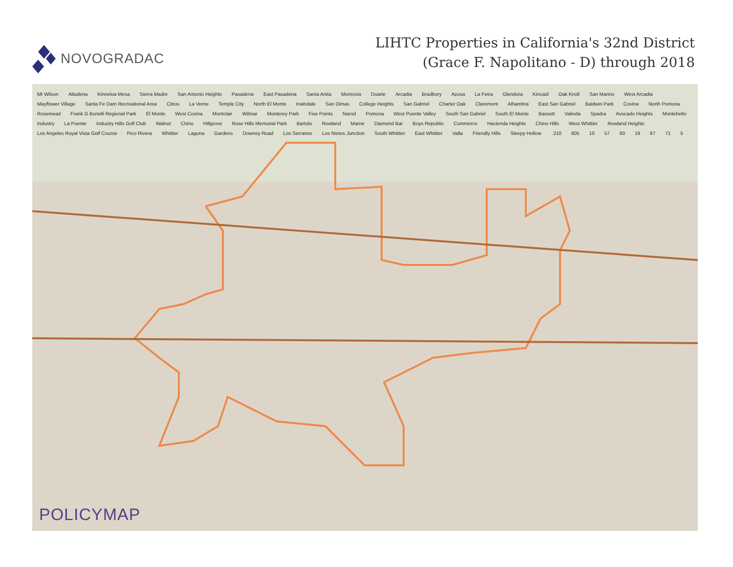NOVOGRADAC
LIHTC Properties in California's 32nd District
(Grace F. Napolitano - D) through 2018
Mt Wilson Altadena Kinneloa Mesa Sierra Madre San Antonio Heights Pasadena East Pasadena Santa Anita Monrovia Duarte Arcadia Bradbury Azusa La Fetra Glendora Kincaid Oak Knoll San Marino West Arcadia Mayflower Village Santa Fe Dam Recreational Area Citrus La Verne Temple City North El Monte Irwindale San Dimas College Heights San Gabriel Charter Oak Claremont Alhambra East San Gabriel Baldwin Park Covina North Pomona Rosemead Frank G Bonelli Regional Park El Monte West Covina Montclair Wilmar Monterey Park Five Points Narod Pomona West Puente Valley South San Gabriel South El Monte Bassett Valinda Spadra Avocado Heights Montebello Industry La Puente Industry Hills Golf Club Walnut Chino Hillgrove Rose Hills Memorial Park Bartolo Rowland Marne Diamond Bar Boys Republic Commerce Hacienda Heights Chino Hills West Whittier Rowland Heights Los Angeles Royal Vista Golf Course Pico Rivera Whittier Laguna Gardens Downey Road Los Serranos Los Nietos Junction South Whittier East Whittier Valla Friendly Hills Sleepy Hollow 210 605 10 57 60 19 67 71 5
POLICYMAP